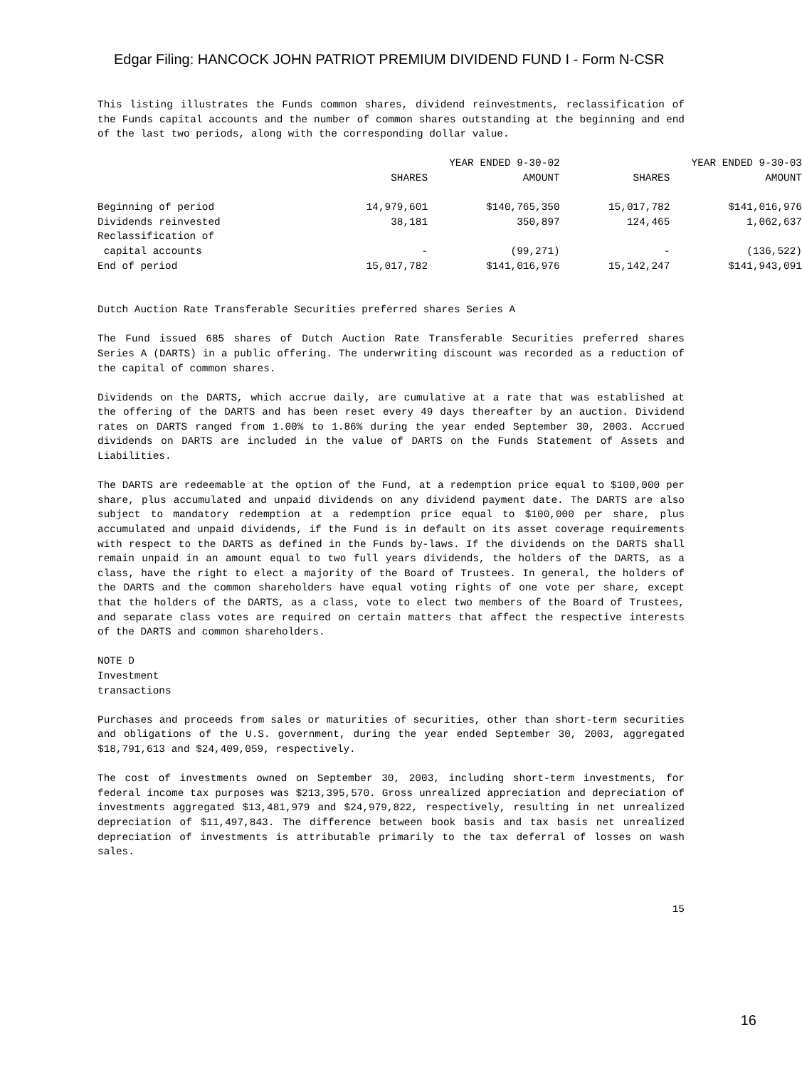Edgar Filing: HANCOCK JOHN PATRIOT PREMIUM DIVIDEND FUND I - Form N-CSR
This listing illustrates the Funds common shares, dividend reinvestments, reclassification of the Funds capital accounts and the number of common shares outstanding at the beginning and end of the last two periods, along with the corresponding dollar value.
| | YEAR ENDED 9-30-02 | | YEAR ENDED 9-30-03 | |
| --- | --- | --- | --- | --- |
| | SHARES | AMOUNT | SHARES | AMOUNT |
| Beginning of period | 14,979,601 | $140,765,350 | 15,017,782 | $141,016,976 |
| Dividends reinvested | 38,181 | 350,897 | 124,465 | 1,062,637 |
| Reclassification of | | | | |
| capital accounts | - | (99,271) | - | (136,522) |
| End of period | 15,017,782 | $141,016,976 | 15,142,247 | $141,943,091 |
Dutch Auction Rate Transferable Securities preferred shares Series A
The Fund issued 685 shares of Dutch Auction Rate Transferable Securities preferred shares Series A (DARTS) in a public offering. The underwriting discount was recorded as a reduction of the capital of common shares.
Dividends on the DARTS, which accrue daily, are cumulative at a rate that was established at the offering of the DARTS and has been reset every 49 days thereafter by an auction. Dividend rates on DARTS ranged from 1.00% to 1.86% during the year ended September 30, 2003. Accrued dividends on DARTS are included in the value of DARTS on the Funds Statement of Assets and Liabilities.
The DARTS are redeemable at the option of the Fund, at a redemption price equal to $100,000 per share, plus accumulated and unpaid dividends on any dividend payment date. The DARTS are also subject to mandatory redemption at a redemption price equal to $100,000 per share, plus accumulated and unpaid dividends, if the Fund is in default on its asset coverage requirements with respect to the DARTS as defined in the Funds by-laws. If the dividends on the DARTS shall remain unpaid in an amount equal to two full years dividends, the holders of the DARTS, as a class, have the right to elect a majority of the Board of Trustees. In general, the holders of the DARTS and the common shareholders have equal voting rights of one vote per share, except that the holders of the DARTS, as a class, vote to elect two members of the Board of Trustees, and separate class votes are required on certain matters that affect the respective interests of the DARTS and common shareholders.
NOTE D
Investment
transactions
Purchases and proceeds from sales or maturities of securities, other than short-term securities and obligations of the U.S. government, during the year ended September 30, 2003, aggregated $18,791,613 and $24,409,059, respectively.
The cost of investments owned on September 30, 2003, including short-term investments, for federal income tax purposes was $213,395,570. Gross unrealized appreciation and depreciation of investments aggregated $13,481,979 and $24,979,822, respectively, resulting in net unrealized depreciation of $11,497,843. The difference between book basis and tax basis net unrealized depreciation of investments is attributable primarily to the tax deferral of losses on wash sales.
15
16